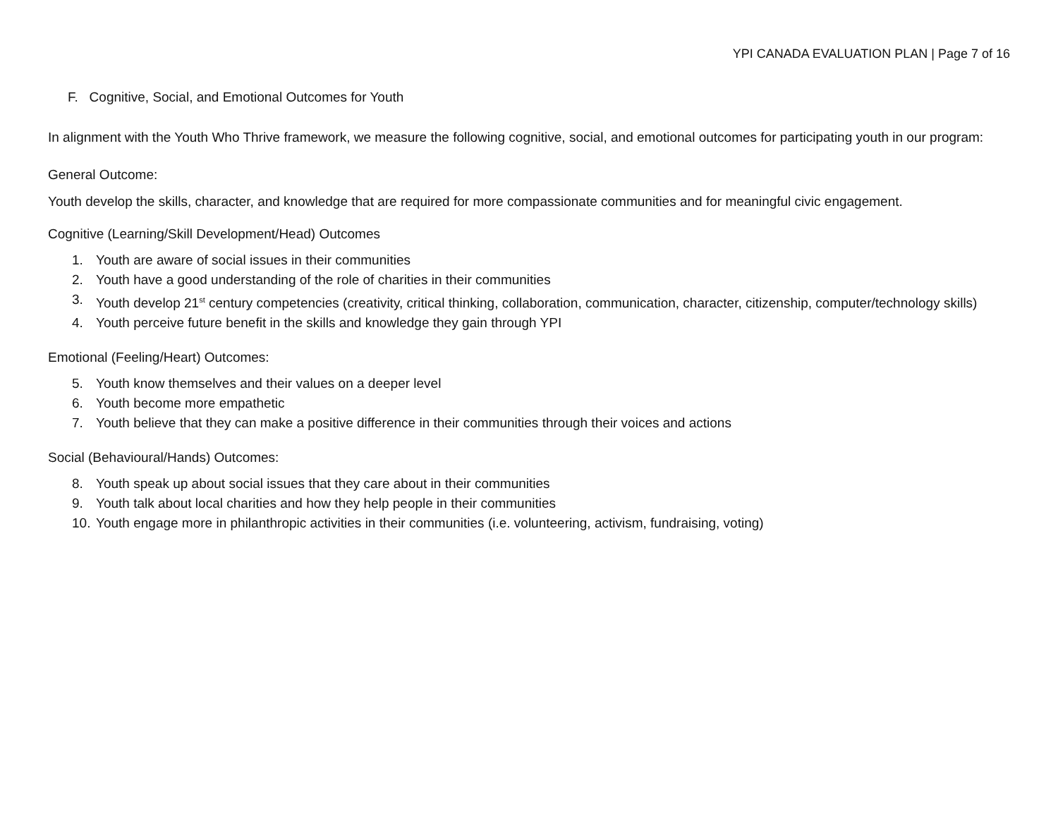YPI CANADA EVALUATION PLAN | Page 7 of 16
F. Cognitive, Social, and Emotional Outcomes for Youth
In alignment with the Youth Who Thrive framework, we measure the following cognitive, social, and emotional outcomes for participating youth in our program:
General Outcome:
Youth develop the skills, character, and knowledge that are required for more compassionate communities and for meaningful civic engagement.
Cognitive (Learning/Skill Development/Head) Outcomes
1. Youth are aware of social issues in their communities
2. Youth have a good understanding of the role of charities in their communities
3. Youth develop 21<sup>st</sup> century competencies (creativity, critical thinking, collaboration, communication, character, citizenship, computer/technology skills)
4. Youth perceive future benefit in the skills and knowledge they gain through YPI
Emotional (Feeling/Heart) Outcomes:
5. Youth know themselves and their values on a deeper level
6. Youth become more empathetic
7. Youth believe that they can make a positive difference in their communities through their voices and actions
Social (Behavioural/Hands) Outcomes:
8. Youth speak up about social issues that they care about in their communities
9. Youth talk about local charities and how they help people in their communities
10. Youth engage more in philanthropic activities in their communities (i.e. volunteering, activism, fundraising, voting)